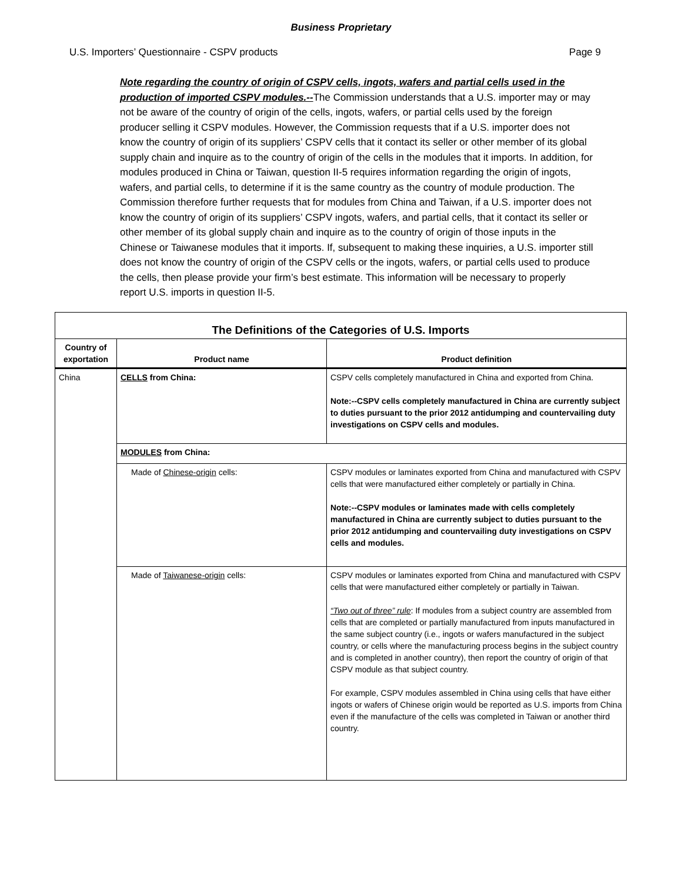Business Proprietary
U.S. Importers’ Questionnaire - CSPV products Page 9
Note regarding the country of origin of CSPV cells, ingots, wafers and partial cells used in the production of imported CSPV modules.--The Commission understands that a U.S. importer may or may not be aware of the country of origin of the cells, ingots, wafers, or partial cells used by the foreign producer selling it CSPV modules. However, the Commission requests that if a U.S. importer does not know the country of origin of its suppliers’ CSPV cells that it contact its seller or other member of its global supply chain and inquire as to the country of origin of the cells in the modules that it imports. In addition, for modules produced in China or Taiwan, question II-5 requires information regarding the origin of ingots, wafers, and partial cells, to determine if it is the same country as the country of module production. The Commission therefore further requests that for modules from China and Taiwan, if a U.S. importer does not know the country of origin of its suppliers’ CSPV ingots, wafers, and partial cells, that it contact its seller or other member of its global supply chain and inquire as to the country of origin of those inputs in the Chinese or Taiwanese modules that it imports. If, subsequent to making these inquiries, a U.S. importer still does not know the country of origin of the CSPV cells or the ingots, wafers, or partial cells used to produce the cells, then please provide your firm’s best estimate. This information will be necessary to properly report U.S. imports in question II-5.
| The Definitions of the Categories of U.S. Imports | | |
| Country of exportation | Product name | Product definition |
| China | CELLS from China: | CSPV cells completely manufactured in China and exported from China. Note:--CSPV cells completely manufactured in China are currently subject to duties pursuant to the prior 2012 antidumping and countervailing duty investigations on CSPV cells and modules. |
| | MODULES from China: | |
| | Made of Chinese-origin cells: | CSPV modules or laminates exported from China and manufactured with CSPV cells that were manufactured either completely or partially in China. Note:--CSPV modules or laminates made with cells completely manufactured in China are currently subject to duties pursuant to the prior 2012 antidumping and countervailing duty investigations on CSPV cells and modules. |
| | Made of Taiwanese-origin cells: | CSPV modules or laminates exported from China and manufactured with CSPV cells that were manufactured either completely or partially in Taiwan. “Two out of three” rule : If modules from a subject country are assembled from cells that are completed or partially manufactured from inputs manufactured in the same subject country (i.e., ingots or wafers manufactured in the subject country, or cells where the manufacturing process begins in the subject country and is completed in another country), then report the country of origin of that CSPV module as that subject country. For example, CSPV modules assembled in China using cells that have either ingots or wafers of Chinese origin would be reported as U.S. imports from China even if the manufacture of the cells was completed in Taiwan or another third country. |